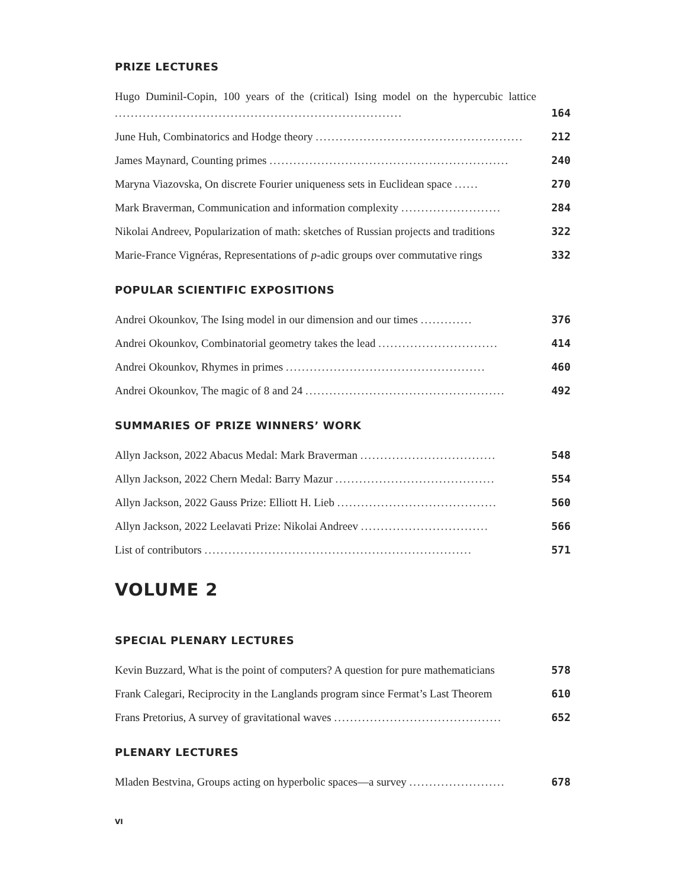PRIZE LECTURES
Hugo Duminil-Copin, 100 years of the (critical) Ising model on the hypercubic lattice ........................................................................
164
June Huh, Combinatorics and Hodge theory ....................................................
212
James Maynard, Counting primes ............................................................
240
Maryna Viazovska, On discrete Fourier uniqueness sets in Euclidean space ......
270
Mark Braverman, Communication and information complexity .........................
284
Nikolai Andreev, Popularization of math: sketches of Russian projects and traditions
322
Marie-France Vignéras, Representations of p-adic groups over commutative rings
332
POPULAR SCIENTIFIC EXPOSITIONS
Andrei Okounkov, The Ising model in our dimension and our times .............
376
Andrei Okounkov, Combinatorial geometry takes the lead ..............................
414
Andrei Okounkov, Rhymes in primes ..................................................
460
Andrei Okounkov, The magic of 8 and 24 ..................................................
492
SUMMARIES OF PRIZE WINNERS’ WORK
Allyn Jackson, 2022 Abacus Medal: Mark Braverman ..................................
548
Allyn Jackson, 2022 Chern Medal: Barry Mazur ........................................
554
Allyn Jackson, 2022 Gauss Prize: Elliott H. Lieb ........................................
560
Allyn Jackson, 2022 Leelavati Prize: Nikolai Andreev ................................
566
List of contributors ...................................................................
571
VOLUME 2
SPECIAL PLENARY LECTURES
Kevin Buzzard, What is the point of computers? A question for pure mathematicians
578
Frank Calegari, Reciprocity in the Langlands program since Fermat’s Last Theorem
610
Frans Pretorius, A survey of gravitational waves ..........................................
652
PLENARY LECTURES
Mladen Bestvina, Groups acting on hyperbolic spaces—a survey ........................
678
VI